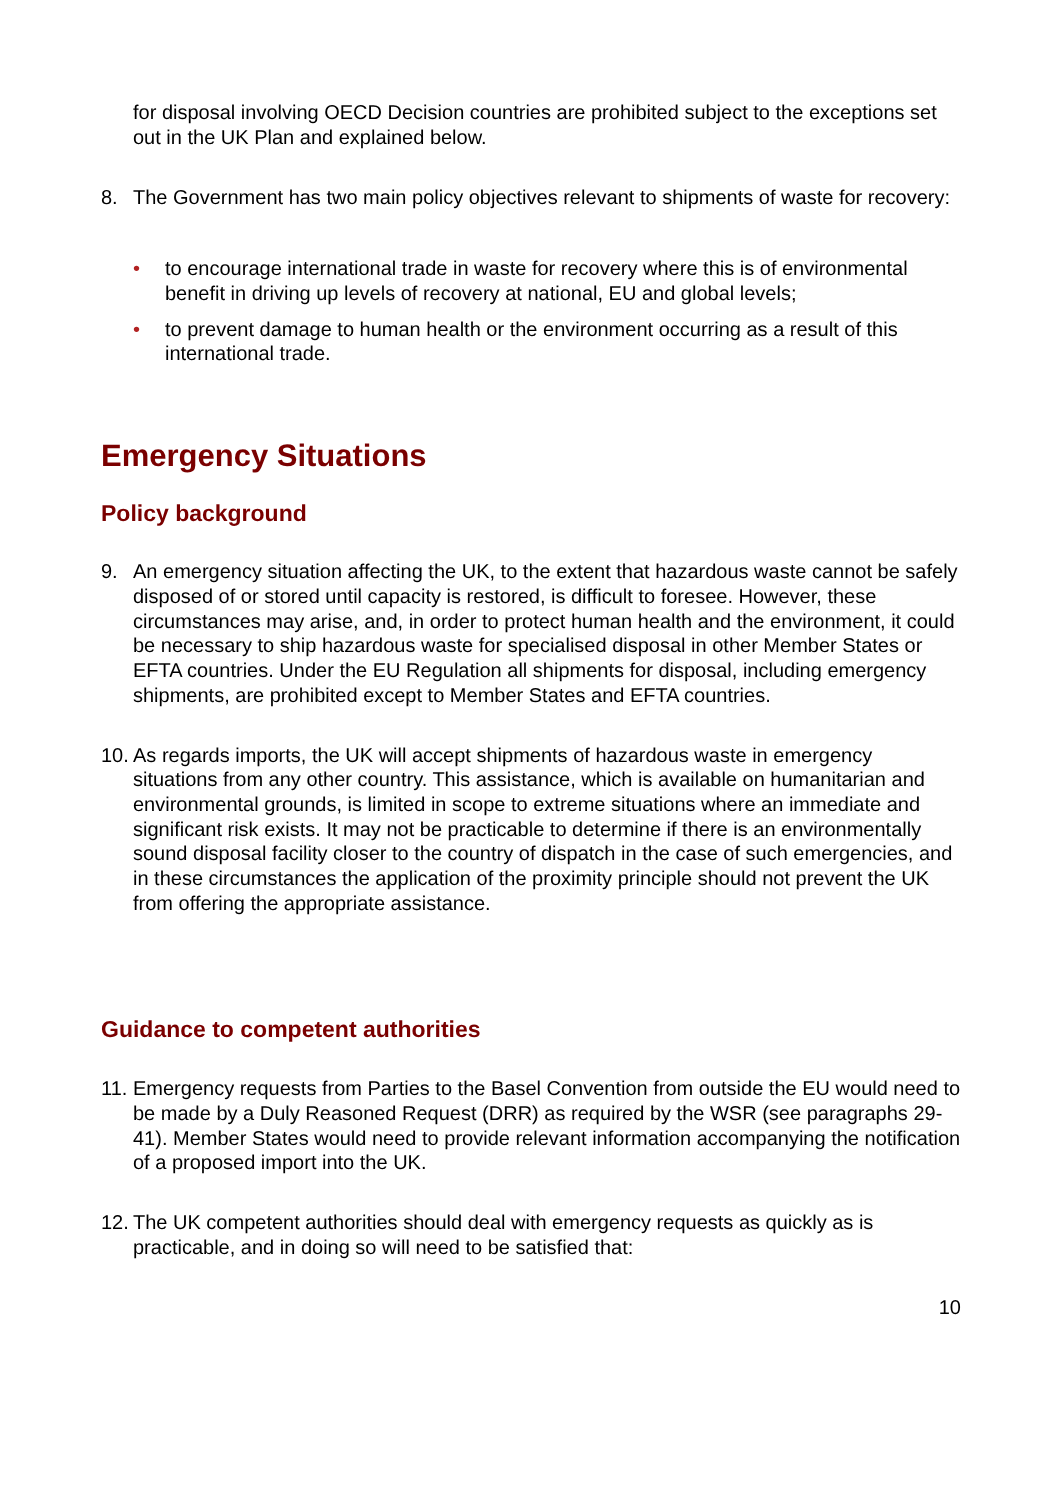for disposal involving OECD Decision countries are prohibited subject to the exceptions set out in the UK Plan and explained below.
8. The Government has two main policy objectives relevant to shipments of waste for recovery:
• to encourage international trade in waste for recovery where this is of environmental benefit in driving up levels of recovery at national, EU and global levels;
• to prevent damage to human health or the environment occurring as a result of this international trade.
Emergency Situations
Policy background
9. An emergency situation affecting the UK, to the extent that hazardous waste cannot be safely disposed of or stored until capacity is restored, is difficult to foresee. However, these circumstances may arise, and, in order to protect human health and the environment, it could be necessary to ship hazardous waste for specialised disposal in other Member States or EFTA countries. Under the EU Regulation all shipments for disposal, including emergency shipments, are prohibited except to Member States and EFTA countries.
10.
As regards imports, the UK will accept shipments of hazardous waste in emergency situations from any other country. This assistance, which is available on humanitarian and environmental grounds, is limited in scope to extreme situations where an immediate and significant risk exists. It may not be practicable to determine if there is an environmentally sound disposal facility closer to the country of dispatch in the case of such emergencies, and in these circumstances the application of the proximity principle should not prevent the UK from offering the appropriate assistance.
Guidance to competent authorities
11.
Emergency requests from Parties to the Basel Convention from outside the EU would need to be made by a Duly Reasoned Request (DRR) as required by the WSR (see paragraphs 29-41). Member States would need to provide relevant information accompanying the notification of a proposed import into the UK.
12.
The UK competent authorities should deal with emergency requests as quickly as is practicable, and in doing so will need to be satisfied that:
10